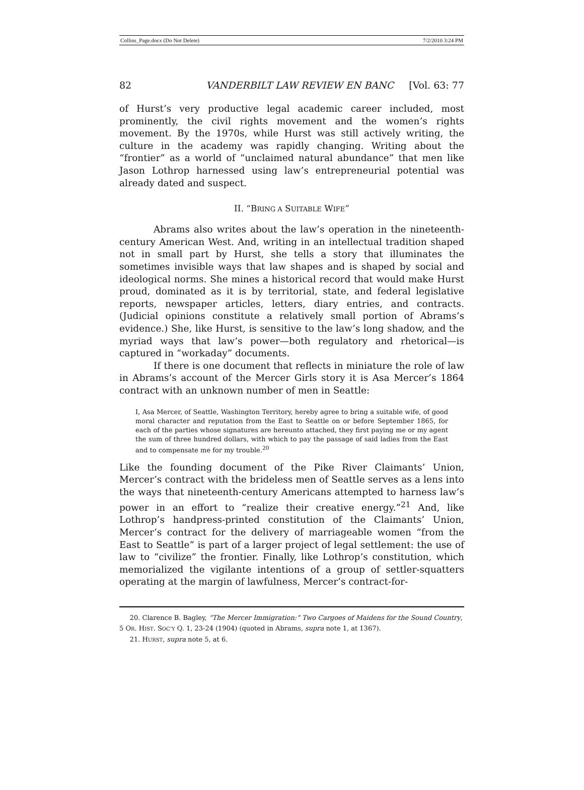Collins_Page.docx (Do Not Delete) 7/2/2010 3:24 PM
82 VANDERBILT LAW REVIEW EN BANC [Vol. 63: 77
of Hurst’s very productive legal academic career included, most prominently, the civil rights movement and the women’s rights movement. By the 1970s, while Hurst was still actively writing, the culture in the academy was rapidly changing. Writing about the “frontier” as a world of “unclaimed natural abundance” that men like Jason Lothrop harnessed using law’s entrepreneurial potential was already dated and suspect.
II. “BRING A SUITABLE WIFE”
Abrams also writes about the law’s operation in the nineteenth-century American West. And, writing in an intellectual tradition shaped not in small part by Hurst, she tells a story that illuminates the sometimes invisible ways that law shapes and is shaped by social and ideological norms. She mines a historical record that would make Hurst proud, dominated as it is by territorial, state, and federal legislative reports, newspaper articles, letters, diary entries, and contracts. (Judicial opinions constitute a relatively small portion of Abrams’s evidence.) She, like Hurst, is sensitive to the law’s long shadow, and the myriad ways that law’s power—both regulatory and rhetorical—is captured in “workaday” documents.
If there is one document that reflects in miniature the role of law in Abrams’s account of the Mercer Girls story it is Asa Mercer’s 1864 contract with an unknown number of men in Seattle:
I, Asa Mercer, of Seattle, Washington Territory, hereby agree to bring a suitable wife, of good moral character and reputation from the East to Seattle on or before September 1865, for each of the parties whose signatures are hereunto attached, they first paying me or my agent the sum of three hundred dollars, with which to pay the passage of said ladies from the East and to compensate me for my trouble.<sup>20</sup>
Like the founding document of the Pike River Claimants’ Union, Mercer’s contract with the brideless men of Seattle serves as a lens into the ways that nineteenth-century Americans attempted to harness law’s power in an effort to “realize their creative energy.”<sup>21</sup> And, like Lothrop’s handpress-printed constitution of the Claimants’ Union, Mercer’s contract for the delivery of marriageable women “from the East to Seattle” is part of a larger project of legal settlement: the use of law to “civilize” the frontier. Finally, like Lothrop’s constitution, which memorialized the vigilante intentions of a group of settler-squatters operating at the margin of lawfulness, Mercer’s contract-for-
20. Clarence B. Bagley, “The Mercer Immigration:” Two Cargoes of Maidens for the Sound Country, 5 OR. HIST. SOC’Y Q. 1, 23-24 (1904) (quoted in Abrams, supra note 1, at 1367).
21. HURST, supra note 5, at 6.